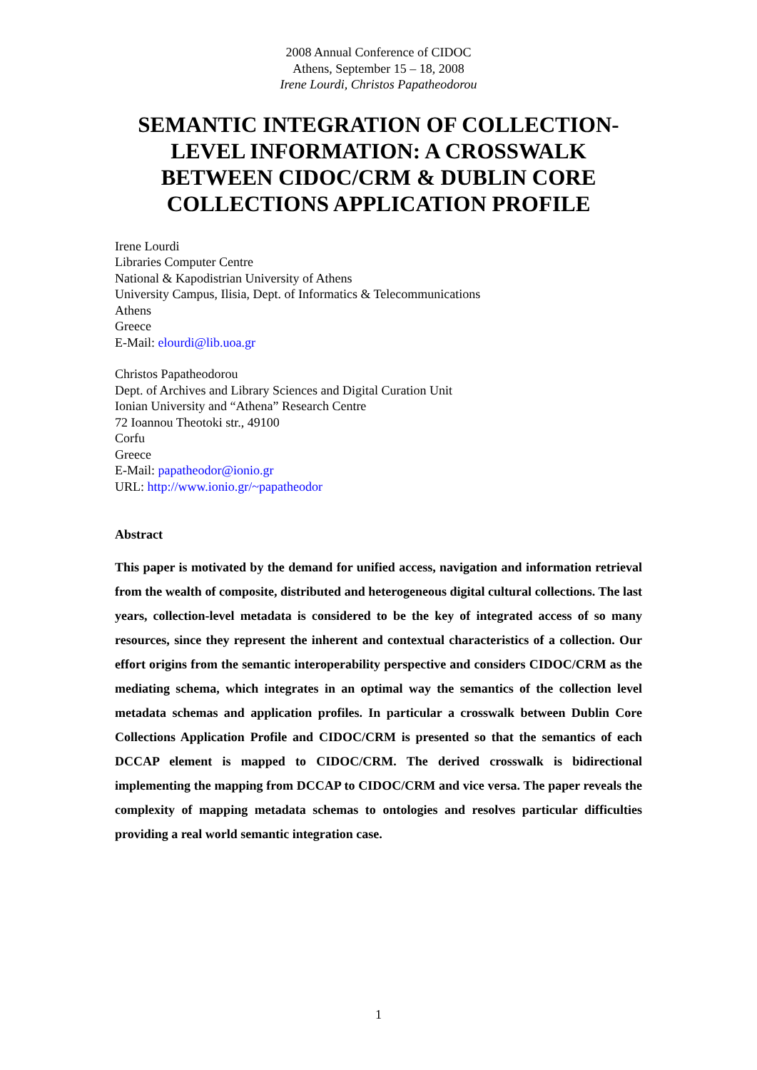2008 Annual Conference of CIDOC
Athens, September 15 – 18, 2008
Irene Lourdi, Christos Papatheodorou
SEMANTIC INTEGRATION OF COLLECTION-LEVEL INFORMATION: A CROSSWALK BETWEEN CIDOC/CRM & DUBLIN CORE COLLECTIONS APPLICATION PROFILE
Irene Lourdi
Libraries Computer Centre
National & Kapodistrian University of Athens
University Campus, Ilisia, Dept. of Informatics & Telecommunications
Athens
Greece
E-Mail: elourdi@lib.uoa.gr
Christos Papatheodorou
Dept. of Archives and Library Sciences and Digital Curation Unit
Ionian University and “Athena” Research Centre
72 Ioannou Theotoki str., 49100
Corfu
Greece
E-Mail: papatheodor@ionio.gr
URL: http://www.ionio.gr/~papatheodor
Abstract
This paper is motivated by the demand for unified access, navigation and information retrieval from the wealth of composite, distributed and heterogeneous digital cultural collections. The last years, collection-level metadata is considered to be the key of integrated access of so many resources, since they represent the inherent and contextual characteristics of a collection. Our effort origins from the semantic interoperability perspective and considers CIDOC/CRM as the mediating schema, which integrates in an optimal way the semantics of the collection level metadata schemas and application profiles. In particular a crosswalk between Dublin Core Collections Application Profile and CIDOC/CRM is presented so that the semantics of each DCCAP element is mapped to CIDOC/CRM. The derived crosswalk is bidirectional implementing the mapping from DCCAP to CIDOC/CRM and vice versa. The paper reveals the complexity of mapping metadata schemas to ontologies and resolves particular difficulties providing a real world semantic integration case.
1